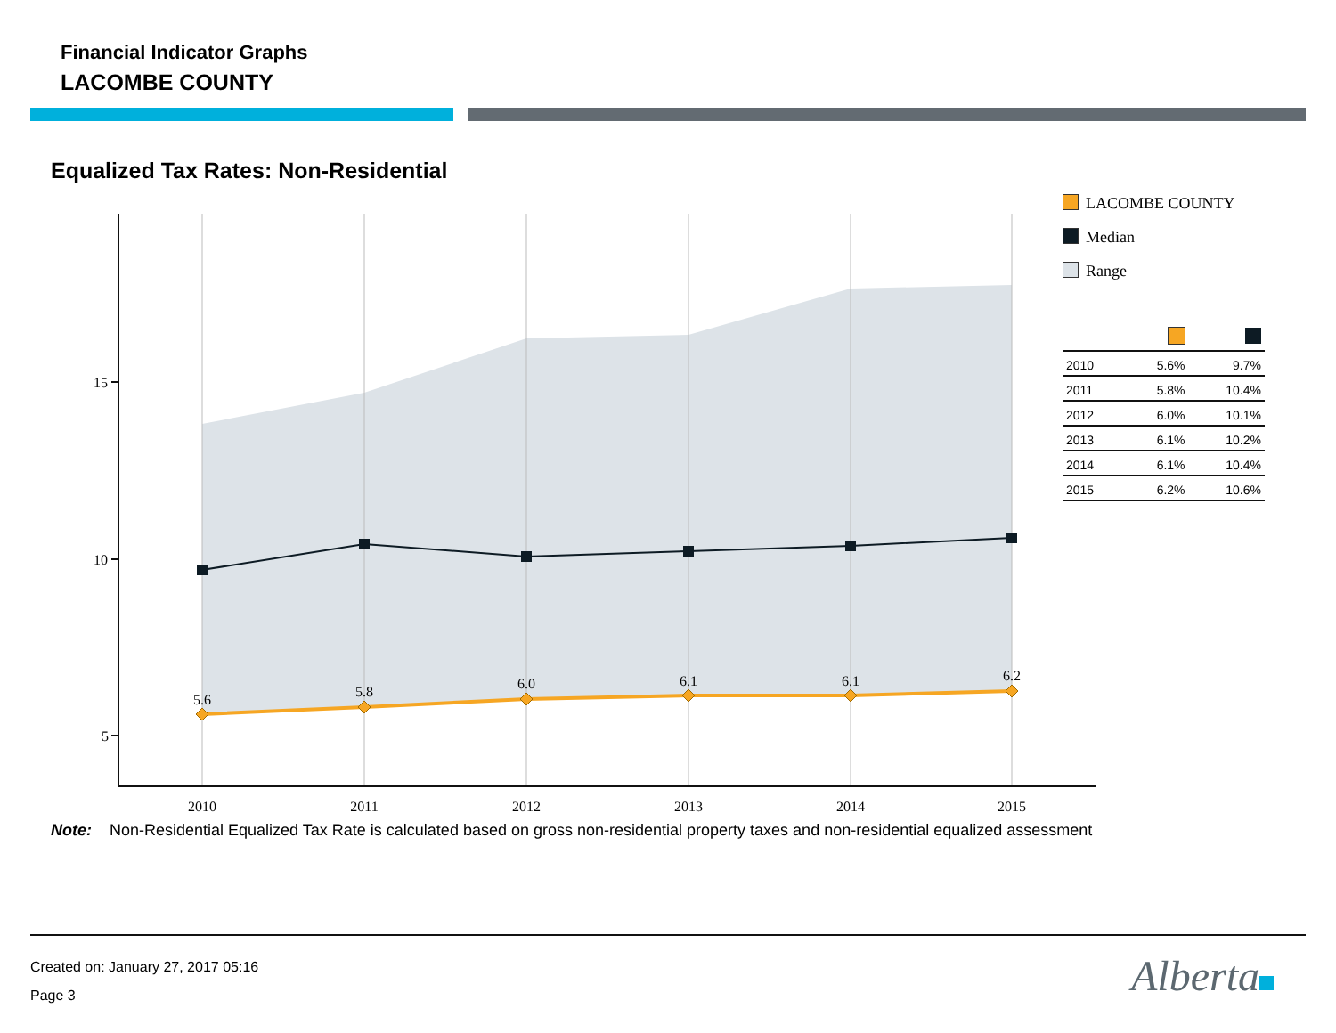Financial Indicator Graphs
LACOMBE COUNTY
Equalized Tax Rates: Non-Residential
5.6
5.8
6.0
6.1
6.1
6.2
2010
2011
2012
2013
2014
2015
15
10
5
LACOMBE COUNTY
Median
Range
| 2010 | 5.6% | 9.7% |
| 2011 | 5.8% | 10.4% |
| 2012 | 6.0% | 10.1% |
| 2013 | 6.1% | 10.2% |
| 2014 | 6.1% | 10.4% |
| 2015 | 6.2% | 10.6% |
Note: Non-Residential Equalized Tax Rate is calculated based on gross non-residential property taxes and non-residential equalized assessment
Created on: January 27, 2017 05:16
Page 3
Alberta